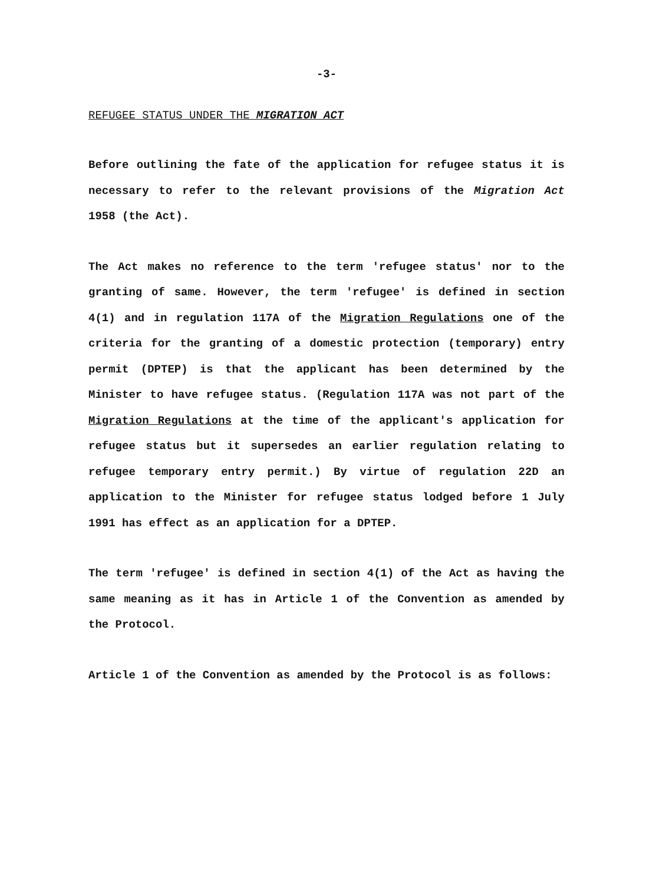-3-
REFUGEE STATUS UNDER THE MIGRATION ACT
Before outlining the fate of the application for refugee status it is necessary to refer to the relevant provisions of the Migration Act 1958 (the Act).
The Act makes no reference to the term 'refugee status' nor to the granting of same. However, the term 'refugee' is defined in section 4(1) and in regulation 117A of the Migration Regulations one of the criteria for the granting of a domestic protection (temporary) entry permit (DPTEP) is that the applicant has been determined by the Minister to have refugee status. (Regulation 117A was not part of the Migration Regulations at the time of the applicant's application for refugee status but it supersedes an earlier regulation relating to refugee temporary entry permit.) By virtue of regulation 22D an application to the Minister for refugee status lodged before 1 July 1991 has effect as an application for a DPTEP.
The term 'refugee' is defined in section 4(1) of the Act as having the same meaning as it has in Article 1 of the Convention as amended by the Protocol.
Article 1 of the Convention as amended by the Protocol is as follows: